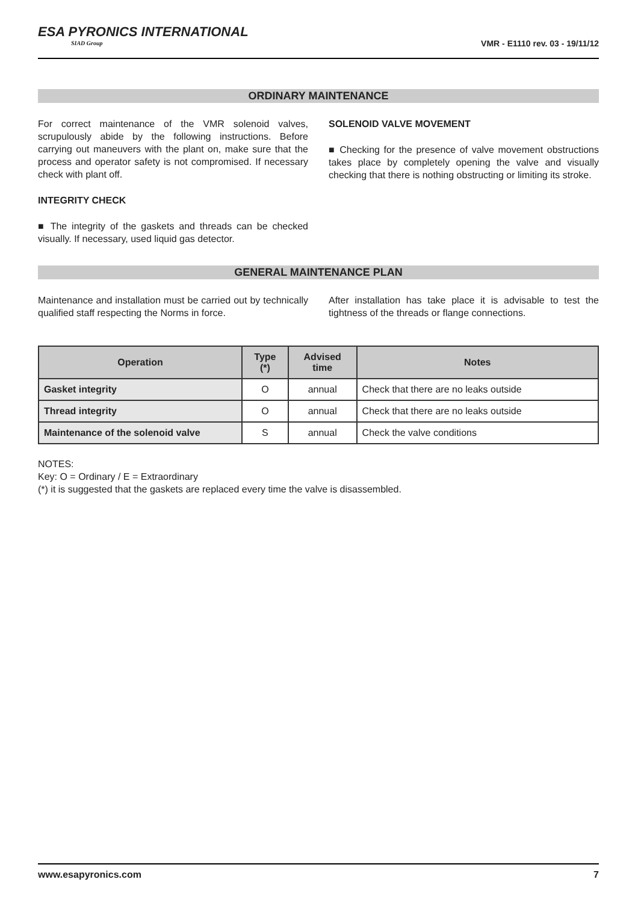ESA PYRONICS INTERNATIONAL
SIAD Group
VMR - E1110 rev. 03 - 19/11/12
ORDINARY MAINTENANCE
For correct maintenance of the VMR solenoid valves, scrupulously abide by the following instructions. Before carrying out maneuvers with the plant on, make sure that the process and operator safety is not compromised. If necessary check with plant off.
INTEGRITY CHECK
■ The integrity of the gaskets and threads can be checked visually. If necessary, used liquid gas detector.
SOLENOID VALVE MOVEMENT
■ Checking for the presence of valve movement obstructions takes place by completely opening the valve and visually checking that there is nothing obstructing or limiting its stroke.
GENERAL MAINTENANCE PLAN
Maintenance and installation must be carried out by technically qualified staff respecting the Norms in force.
After installation has take place it is advisable to test the tightness of the threads or flange connections.
| Operation | Type (*) | Advised time | Notes |
| --- | --- | --- | --- |
| Gasket integrity | O | annual | Check that there are no leaks outside |
| Thread integrity | O | annual | Check that there are no leaks outside |
| Maintenance of the solenoid valve | S | annual | Check the valve conditions |
NOTES:
Key: O = Ordinary / E = Extraordinary
(*) it is suggested that the gaskets are replaced every time the valve is disassembled.
www.esapyronics.com 7